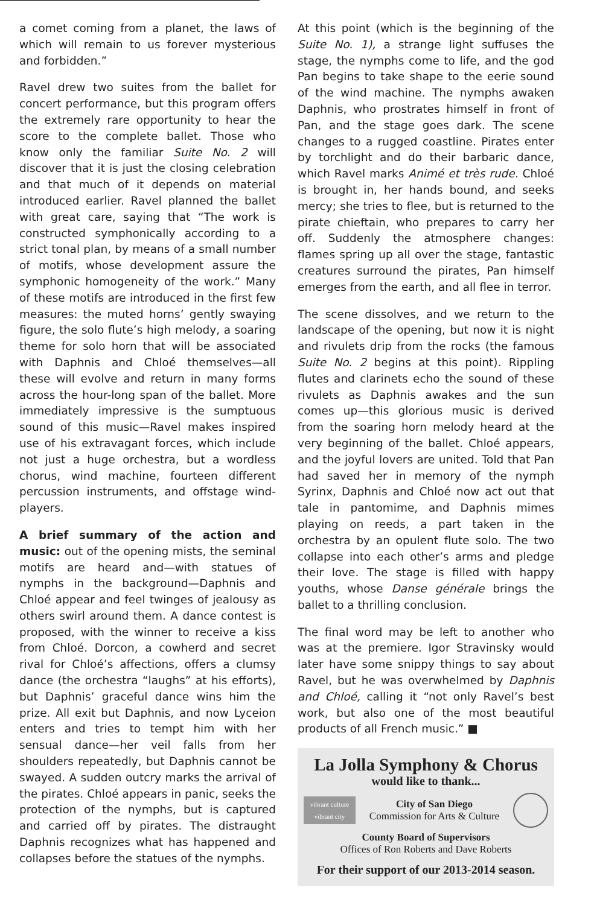a comet coming from a planet, the laws of which will remain to us forever mysterious and forbidden.”
Ravel drew two suites from the ballet for concert performance, but this program offers the extremely rare opportunity to hear the score to the complete ballet. Those who know only the familiar Suite No. 2 will discover that it is just the closing celebration and that much of it depends on material introduced earlier. Ravel planned the ballet with great care, saying that “The work is constructed symphonically according to a strict tonal plan, by means of a small number of motifs, whose development assure the symphonic homogeneity of the work.” Many of these motifs are introduced in the first few measures: the muted horns’ gently swaying figure, the solo flute’s high melody, a soaring theme for solo horn that will be associated with Daphnis and Chloé themselves—all these will evolve and return in many forms across the hour-long span of the ballet. More immediately impressive is the sumptuous sound of this music—Ravel makes inspired use of his extravagant forces, which include not just a huge orchestra, but a wordless chorus, wind machine, fourteen different percussion instruments, and offstage wind-players.
A brief summary of the action and music: out of the opening mists, the seminal motifs are heard and—with statues of nymphs in the background—Daphnis and Chloé appear and feel twinges of jealousy as others swirl around them. A dance contest is proposed, with the winner to receive a kiss from Chloé. Dorcon, a cowherd and secret rival for Chloé’s affections, offers a clumsy dance (the orchestra “laughs” at his efforts), but Daphnis’ graceful dance wins him the prize. All exit but Daphnis, and now Lyceion enters and tries to tempt him with her sensual dance—her veil falls from her shoulders repeatedly, but Daphnis cannot be swayed. A sudden outcry marks the arrival of the pirates. Chloé appears in panic, seeks the protection of the nymphs, but is captured and carried off by pirates. The distraught Daphnis recognizes what has happened and collapses before the statues of the nymphs.
At this point (which is the beginning of the Suite No. 1), a strange light suffuses the stage, the nymphs come to life, and the god Pan begins to take shape to the eerie sound of the wind machine. The nymphs awaken Daphnis, who prostrates himself in front of Pan, and the stage goes dark. The scene changes to a rugged coastline. Pirates enter by torchlight and do their barbaric dance, which Ravel marks Animé et très rude. Chloé is brought in, her hands bound, and seeks mercy; she tries to flee, but is returned to the pirate chieftain, who prepares to carry her off. Suddenly the atmosphere changes: flames spring up all over the stage, fantastic creatures surround the pirates, Pan himself emerges from the earth, and all flee in terror.
The scene dissolves, and we return to the landscape of the opening, but now it is night and rivulets drip from the rocks (the famous Suite No. 2 begins at this point). Rippling flutes and clarinets echo the sound of these rivulets as Daphnis awakes and the sun comes up—this glorious music is derived from the soaring horn melody heard at the very beginning of the ballet. Chloé appears, and the joyful lovers are united. Told that Pan had saved her in memory of the nymph Syrinx, Daphnis and Chloé now act out that tale in pantomime, and Daphnis mimes playing on reeds, a part taken in the orchestra by an opulent flute solo. The two collapse into each other’s arms and pledge their love. The stage is filled with happy youths, whose Danse générale brings the ballet to a thrilling conclusion.
The final word may be left to another who was at the premiere. Igor Stravinsky would later have some snippy things to say about Ravel, but he was overwhelmed by Daphnis and Chloé, calling it “not only Ravel’s best work, but also one of the most beautiful products of all French music.” ■
La Jolla Symphony & Chorus
would like to thank...
vibrant culture vibrant city
City of San Diego
Commission for Arts & Culture
County Board of Supervisors
Offices of Ron Roberts and Dave Roberts
For their support of our 2013-2014 season.